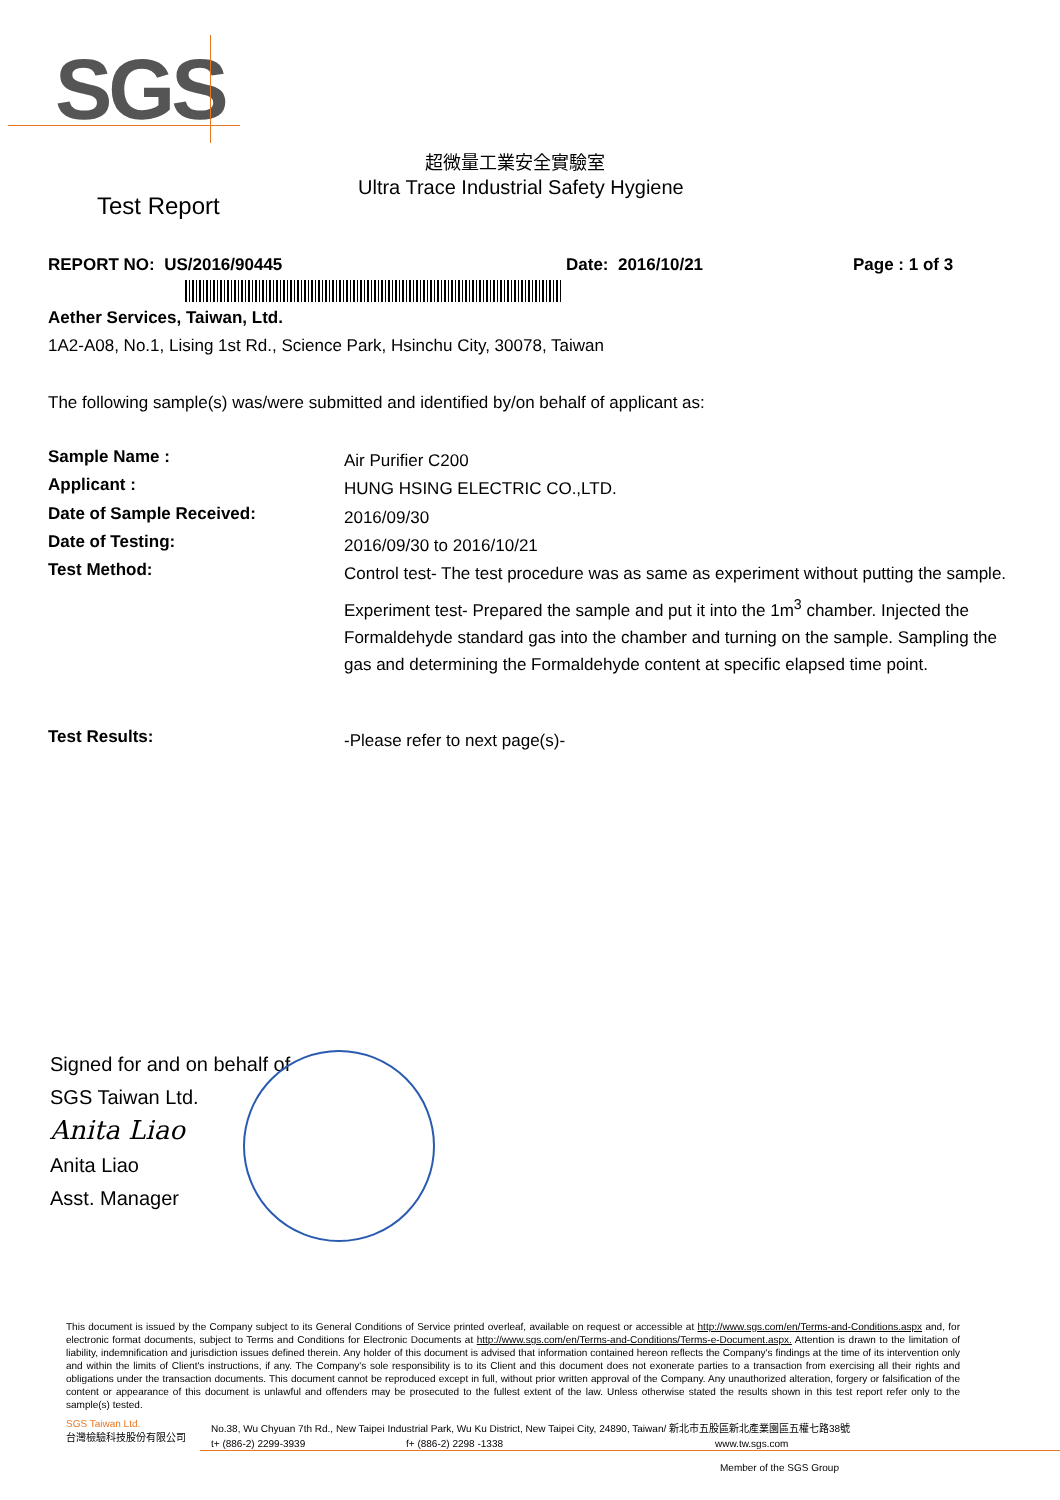SGS
超微量工業安全實驗室
Ultra Trace Industrial Safety Hygiene
Test Report
REPORT NO: US/2016/90445 Date: 2016/10/21 Page : 1 of 3
Aether Services, Taiwan, Ltd.
1A2-A08, No.1, Lising 1st Rd., Science Park, Hsinchu City, 30078, Taiwan
The following sample(s) was/were submitted and identified by/on behalf of applicant as:
Sample Name :
Air Purifier C200
Applicant :
HUNG HSING ELECTRIC CO.,LTD.
Date of Sample Received:
2016/09/30
Date of Testing:
2016/09/30 to 2016/10/21
Test Method:
Control test- The test procedure was as same as experiment without putting the sample.
Experiment test- Prepared the sample and put it into the 1m<sup>3</sup> chamber. Injected the Formaldehyde standard gas into the chamber and turning on the sample. Sampling the gas and determining the Formaldehyde content at specific elapsed time point.
Test Results:
-Please refer to next page(s)-
Signed for and on behalf of
SGS Taiwan Ltd.
Anita Liao
Anita Liao
Asst. Manager
This document is issued by the Company subject to its General Conditions of Service printed overleaf, available on request or accessible at http://www.sgs.com/en/Terms-and-Conditions.aspx and, for electronic format documents, subject to Terms and Conditions for Electronic Documents at http://www.sgs.com/en/Terms-and-Conditions/Terms-e-Document.aspx. Attention is drawn to the limitation of liability, indemnification and jurisdiction issues defined therein. Any holder of this document is advised that information contained hereon reflects the Company's findings at the time of its intervention only and within the limits of Client's instructions, if any. The Company's sole responsibility is to its Client and this document does not exonerate parties to a transaction from exercising all their rights and obligations under the transaction documents. This document cannot be reproduced except in full, without prior written approval of the Company. Any unauthorized alteration, forgery or falsification of the content or appearance of this document is unlawful and offenders may be prosecuted to the fullest extent of the law. Unless otherwise stated the results shown in this test report refer only to the sample(s) tested.
SGS Taiwan Ltd.
台灣檢驗科技股份有限公司
No.38, Wu Chyuan 7th Rd., New Taipei Industrial Park, Wu Ku District, New Taipei City, 24890, Taiwan/ 新北市五股區新北產業園區五權七路38號
t+ (886-2) 2299-3939 f+ (886-2) 2298 -1338 www.tw.sgs.com
Member of the SGS Group